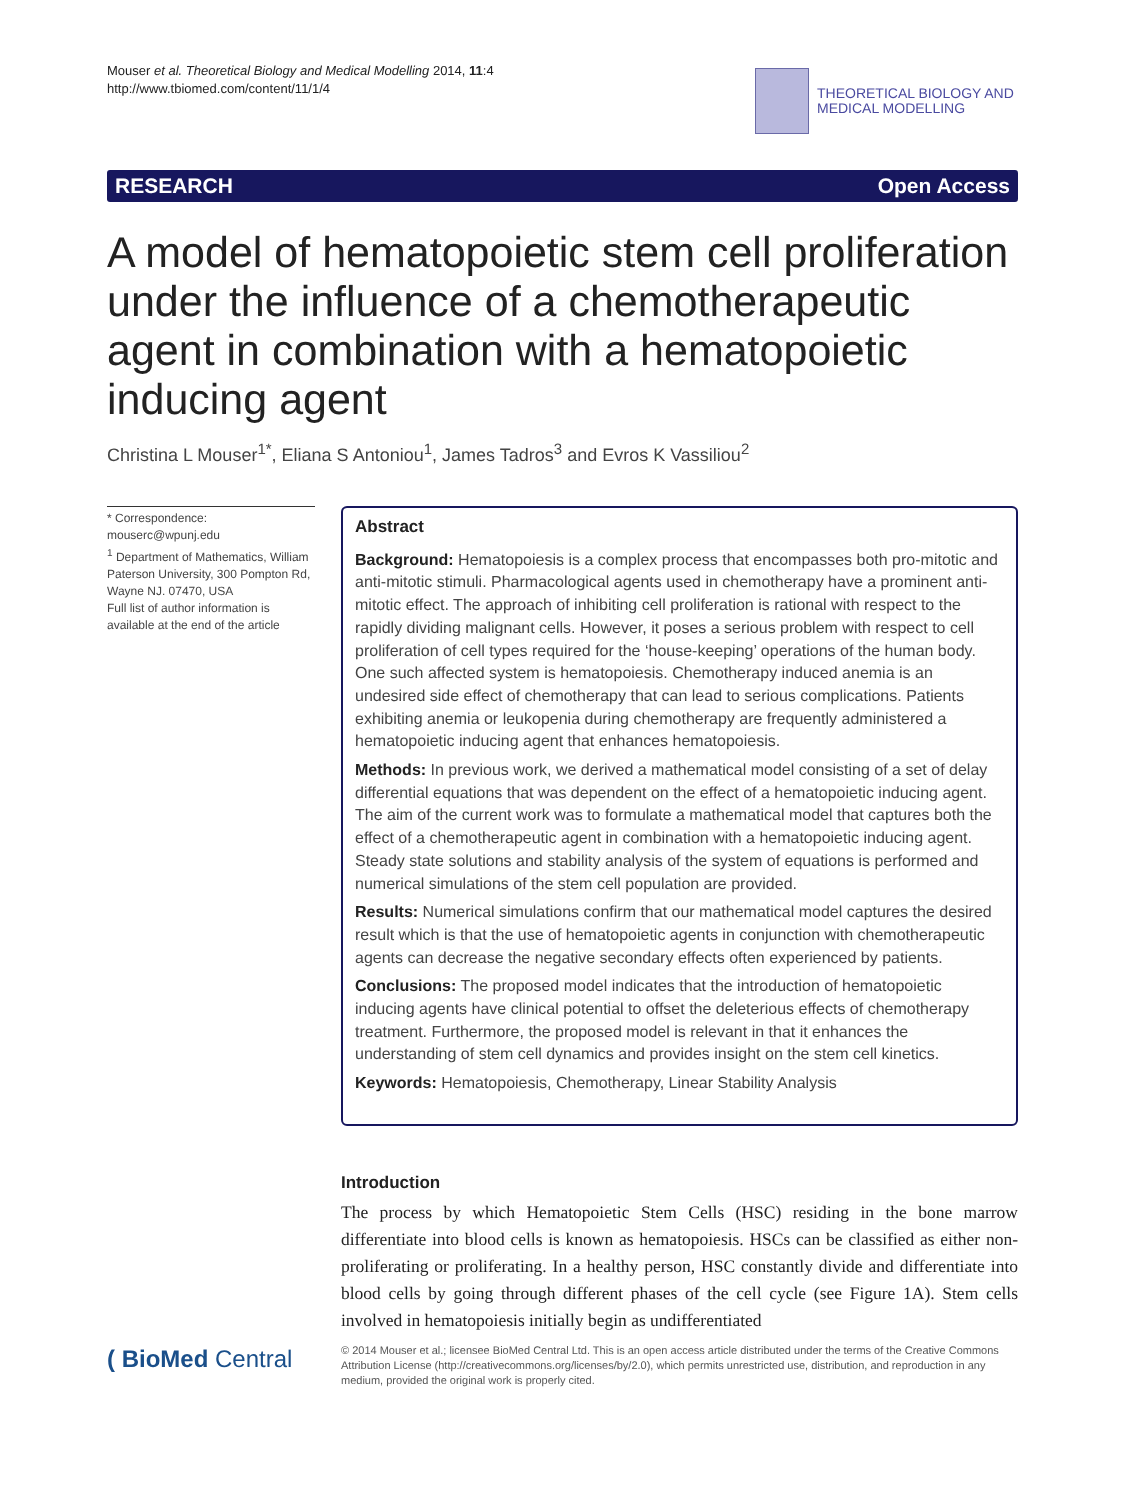Mouser et al. Theoretical Biology and Medical Modelling 2014, 11:4
http://www.tbiomed.com/content/11/1/4
THEORETICAL BIOLOGY AND
MEDICAL MODELLING
RESEARCH Open Access
A model of hematopoietic stem cell proliferation under the influence of a chemotherapeutic agent in combination with a hematopoietic inducing agent
Christina L Mouser<sup>1*</sup>, Eliana S Antoniou<sup>1</sup>, James Tadros<sup>3</sup> and Evros K Vassiliou<sup>2</sup>
* Correspondence:
mouserc@wpunj.edu
<sup>1</sup> Department of Mathematics, William Paterson University, 300 Pompton Rd, Wayne NJ. 07470, USA
Full list of author information is available at the end of the article
Abstract
Background: Hematopoiesis is a complex process that encompasses both pro-mitotic and anti-mitotic stimuli. Pharmacological agents used in chemotherapy have a prominent anti-mitotic effect. The approach of inhibiting cell proliferation is rational with respect to the rapidly dividing malignant cells. However, it poses a serious problem with respect to cell proliferation of cell types required for the ‘house-keeping’ operations of the human body. One such affected system is hematopoiesis. Chemotherapy induced anemia is an undesired side effect of chemotherapy that can lead to serious complications. Patients exhibiting anemia or leukopenia during chemotherapy are frequently administered a hematopoietic inducing agent that enhances hematopoiesis.
Methods: In previous work, we derived a mathematical model consisting of a set of delay differential equations that was dependent on the effect of a hematopoietic inducing agent. The aim of the current work was to formulate a mathematical model that captures both the effect of a chemotherapeutic agent in combination with a hematopoietic inducing agent. Steady state solutions and stability analysis of the system of equations is performed and numerical simulations of the stem cell population are provided.
Results: Numerical simulations confirm that our mathematical model captures the desired result which is that the use of hematopoietic agents in conjunction with chemotherapeutic agents can decrease the negative secondary effects often experienced by patients.
Conclusions: The proposed model indicates that the introduction of hematopoietic inducing agents have clinical potential to offset the deleterious effects of chemotherapy treatment. Furthermore, the proposed model is relevant in that it enhances the understanding of stem cell dynamics and provides insight on the stem cell kinetics.
Keywords: Hematopoiesis, Chemotherapy, Linear Stability Analysis
Introduction
The process by which Hematopoietic Stem Cells (HSC) residing in the bone marrow differentiate into blood cells is known as hematopoiesis. HSCs can be classified as either non-proliferating or proliferating. In a healthy person, HSC constantly divide and differentiate into blood cells by going through different phases of the cell cycle (see Figure 1A). Stem cells involved in hematopoiesis initially begin as undifferentiated
( BioMed Central
© 2014 Mouser et al.; licensee BioMed Central Ltd. This is an open access article distributed under the terms of the Creative Commons Attribution License (http://creativecommons.org/licenses/by/2.0), which permits unrestricted use, distribution, and reproduction in any medium, provided the original work is properly cited.